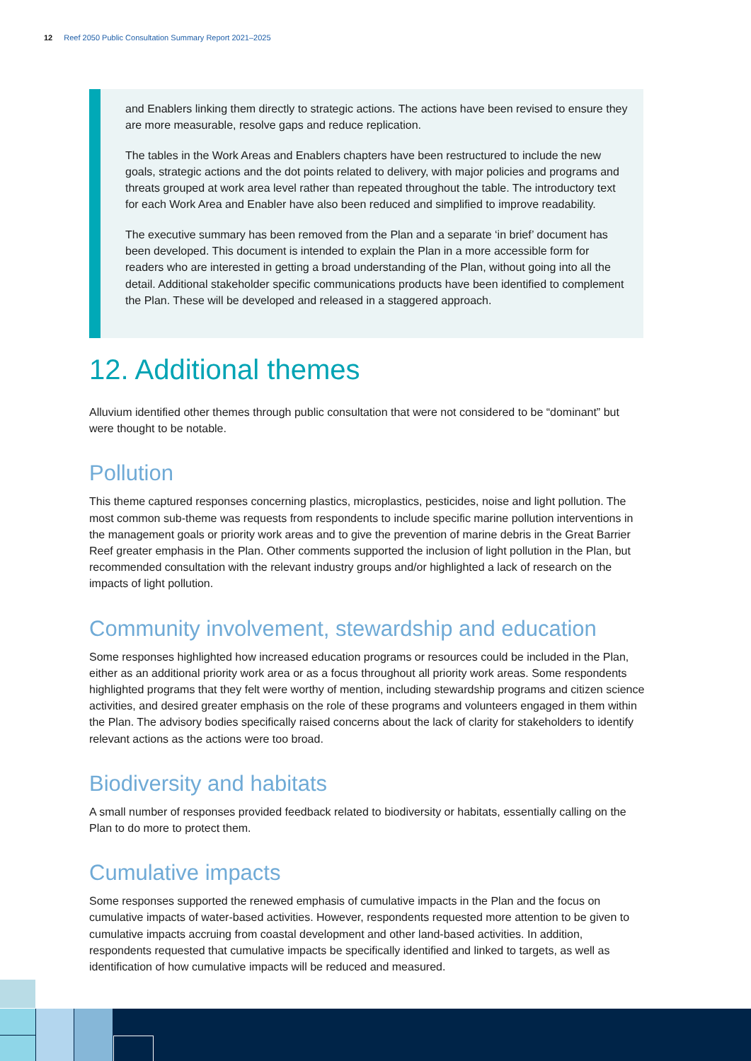12 Reef 2050 Public Consultation Summary Report 2021–2025
and Enablers linking them directly to strategic actions. The actions have been revised to ensure they are more measurable, resolve gaps and reduce replication.
The tables in the Work Areas and Enablers chapters have been restructured to include the new goals, strategic actions and the dot points related to delivery, with major policies and programs and threats grouped at work area level rather than repeated throughout the table. The introductory text for each Work Area and Enabler have also been reduced and simplified to improve readability.
The executive summary has been removed from the Plan and a separate ‘in brief’ document has been developed. This document is intended to explain the Plan in a more accessible form for readers who are interested in getting a broad understanding of the Plan, without going into all the detail. Additional stakeholder specific communications products have been identified to complement the Plan. These will be developed and released in a staggered approach.
12. Additional themes
Alluvium identified other themes through public consultation that were not considered to be “dominant” but were thought to be notable.
Pollution
This theme captured responses concerning plastics, microplastics, pesticides, noise and light pollution. The most common sub-theme was requests from respondents to include specific marine pollution interventions in the management goals or priority work areas and to give the prevention of marine debris in the Great Barrier Reef greater emphasis in the Plan. Other comments supported the inclusion of light pollution in the Plan, but recommended consultation with the relevant industry groups and/or highlighted a lack of research on the impacts of light pollution.
Community involvement, stewardship and education
Some responses highlighted how increased education programs or resources could be included in the Plan, either as an additional priority work area or as a focus throughout all priority work areas. Some respondents highlighted programs that they felt were worthy of mention, including stewardship programs and citizen science activities, and desired greater emphasis on the role of these programs and volunteers engaged in them within the Plan. The advisory bodies specifically raised concerns about the lack of clarity for stakeholders to identify relevant actions as the actions were too broad.
Biodiversity and habitats
A small number of responses provided feedback related to biodiversity or habitats, essentially calling on the Plan to do more to protect them.
Cumulative impacts
Some responses supported the renewed emphasis of cumulative impacts in the Plan and the focus on cumulative impacts of water-based activities. However, respondents requested more attention to be given to cumulative impacts accruing from coastal development and other land-based activities. In addition, respondents requested that cumulative impacts be specifically identified and linked to targets, as well as identification of how cumulative impacts will be reduced and measured.